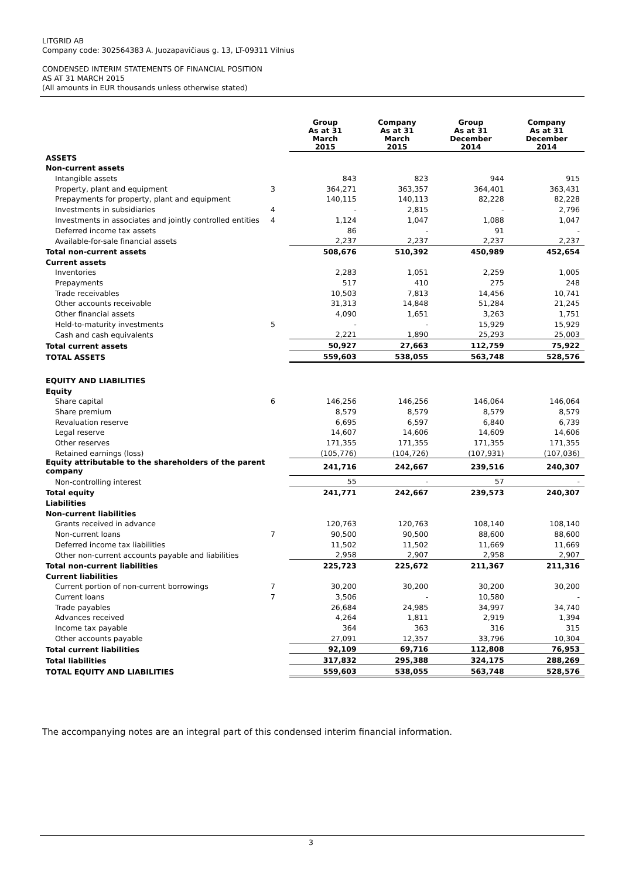LITGRID AB
Company code: 302564383 A. Juozapavičiaus g. 13, LT-09311 Vilnius
CONDENSED INTERIM STATEMENTS OF FINANCIAL POSITION
AS AT 31 MARCH 2015
(All amounts in EUR thousands unless otherwise stated)
| | | Group As at 31 March 2015 | Company As at 31 March 2015 | Group As at 31 December 2014 | Company As at 31 December 2014 |
| ASSETS | | | | | |
| Non-current assets | | | | | |
| Intangible assets | | 843 | 823 | 944 | 915 |
| Property, plant and equipment | 3 | 364,271 | 363,357 | 364,401 | 363,431 |
| Prepayments for property, plant and equipment | | 140,115 | 140,113 | 82,228 | 82,228 |
| Investments in subsidiaries | 4 | - | 2,815 | - | 2,796 |
| Investments in associates and jointly controlled entities | 4 | 1,124 | 1,047 | 1,088 | 1,047 |
| Deferred income tax assets | | 86 | - | 91 | - |
| Available-for-sale financial assets | | 2,237 | 2,237 | 2,237 | 2,237 |
| Total non-current assets | | 508,676 | 510,392 | 450,989 | 452,654 |
| Current assets | | | | | |
| Inventories | | 2,283 | 1,051 | 2,259 | 1,005 |
| Prepayments | | 517 | 410 | 275 | 248 |
| Trade receivables | | 10,503 | 7,813 | 14,456 | 10,741 |
| Other accounts receivable | | 31,313 | 14,848 | 51,284 | 21,245 |
| Other financial assets | | 4,090 | 1,651 | 3,263 | 1,751 |
| Held-to-maturity investments | 5 | - | - | 15,929 | 15,929 |
| Cash and cash equivalents | | 2,221 | 1,890 | 25,293 | 25,003 |
| Total current assets | | 50,927 | 27,663 | 112,759 | 75,922 |
| TOTAL ASSETS | | 559,603 | 538,055 | 563,748 | 528,576 |
| EQUITY AND LIABILITIES | | | | | |
| Equity | | | | | |
| Share capital | 6 | 146,256 | 146,256 | 146,064 | 146,064 |
| Share premium | | 8,579 | 8,579 | 8,579 | 8,579 |
| Revaluation reserve | | 6,695 | 6,597 | 6,840 | 6,739 |
| Legal reserve | | 14,607 | 14,606 | 14,609 | 14,606 |
| Other reserves | | 171,355 | 171,355 | 171,355 | 171,355 |
| Retained earnings (loss) | | (105,776) | (104,726) | (107,931) | (107,036) |
| Equity attributable to the shareholders of the parent company | | 241,716 | 242,667 | 239,516 | 240,307 |
| Non-controlling interest | | 55 | - | 57 | - |
| Total equity | | 241,771 | 242,667 | 239,573 | 240,307 |
| Liabilities | | | | | |
| Non-current liabilities | | | | | |
| Grants received in advance | | 120,763 | 120,763 | 108,140 | 108,140 |
| Non-current loans | 7 | 90,500 | 90,500 | 88,600 | 88,600 |
| Deferred income tax liabilities | | 11,502 | 11,502 | 11,669 | 11,669 |
| Other non-current accounts payable and liabilities | | 2,958 | 2,907 | 2,958 | 2,907 |
| Total non-current liabilities | | 225,723 | 225,672 | 211,367 | 211,316 |
| Current liabilities | | | | | |
| Current portion of non-current borrowings | 7 | 30,200 | 30,200 | 30,200 | 30,200 |
| Current loans | 7 | 3,506 | - | 10,580 | - |
| Trade payables | | 26,684 | 24,985 | 34,997 | 34,740 |
| Advances received | | 4,264 | 1,811 | 2,919 | 1,394 |
| Income tax payable | | 364 | 363 | 316 | 315 |
| Other accounts payable | | 27,091 | 12,357 | 33,796 | 10,304 |
| Total current liabilities | | 92,109 | 69,716 | 112,808 | 76,953 |
| Total liabilities | | 317,832 | 295,388 | 324,175 | 288,269 |
| TOTAL EQUITY AND LIABILITIES | | 559,603 | 538,055 | 563,748 | 528,576 |
The accompanying notes are an integral part of this condensed interim financial information.
3